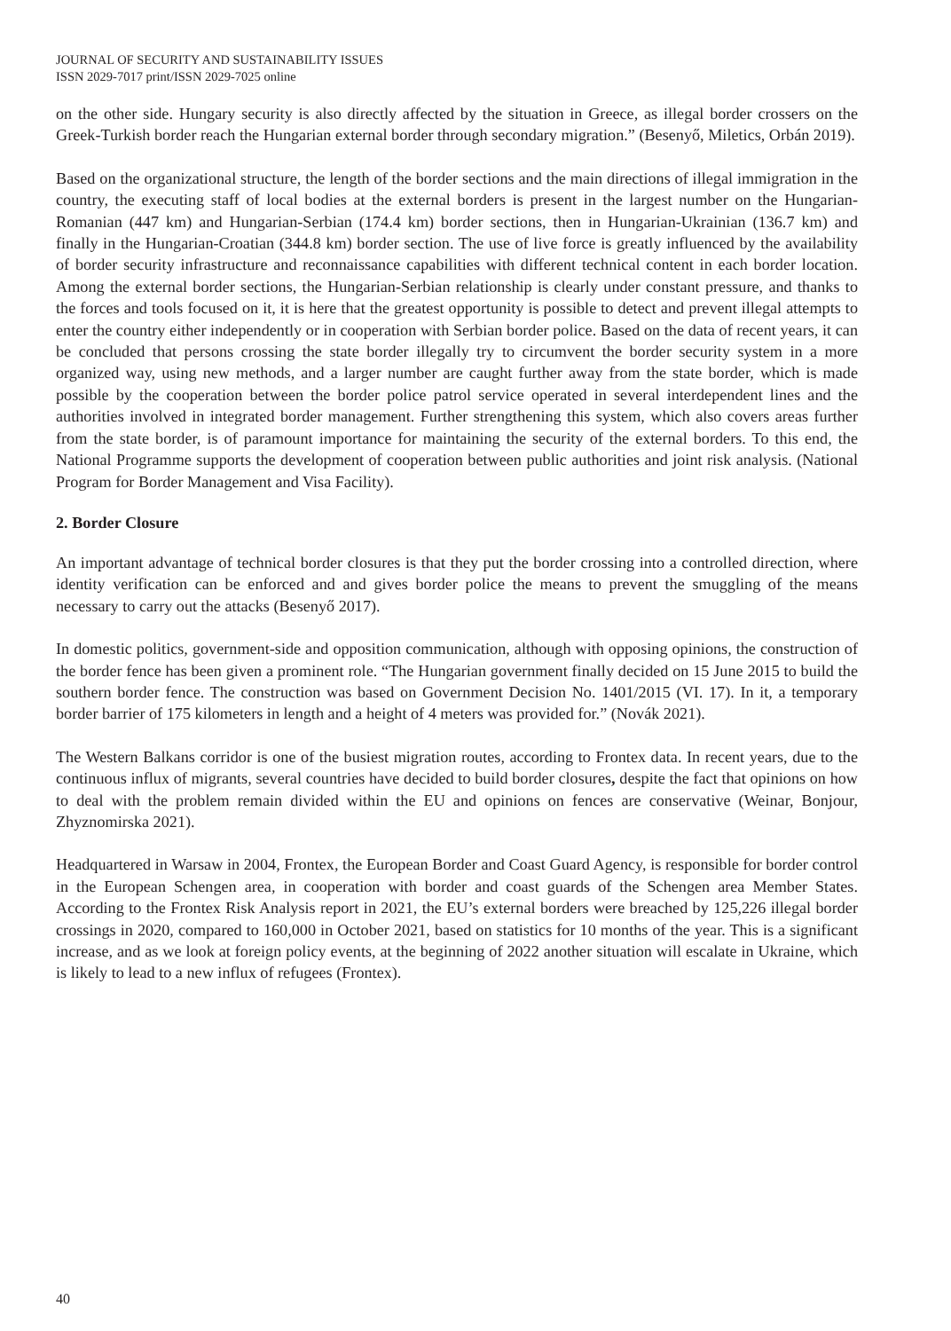JOURNAL OF SECURITY AND SUSTAINABILITY ISSUES
ISSN 2029-7017 print/ISSN 2029-7025 online
on the other side. Hungary security is also directly affected by the situation in Greece, as illegal border crossers on the Greek-Turkish border reach the Hungarian external border through secondary migration.” (Besenyő, Miletics, Orbán 2019).
Based on the organizational structure, the length of the border sections and the main directions of illegal immigration in the country, the executing staff of local bodies at the external borders is present in the largest number on the Hungarian-Romanian (447 km) and Hungarian-Serbian (174.4 km) border sections, then in Hungarian-Ukrainian (136.7 km) and finally in the Hungarian-Croatian (344.8 km) border section. The use of live force is greatly influenced by the availability of border security infrastructure and reconnaissance capabilities with different technical content in each border location. Among the external border sections, the Hungarian-Serbian relationship is clearly under constant pressure, and thanks to the forces and tools focused on it, it is here that the greatest opportunity is possible to detect and prevent illegal attempts to enter the country either independently or in cooperation with Serbian border police. Based on the data of recent years, it can be concluded that persons crossing the state border illegally try to circumvent the border security system in a more organized way, using new methods, and a larger number are caught further away from the state border, which is made possible by the cooperation between the border police patrol service operated in several interdependent lines and the authorities involved in integrated border management. Further strengthening this system, which also covers areas further from the state border, is of paramount importance for maintaining the security of the external borders. To this end, the National Programme supports the development of cooperation between public authorities and joint risk analysis. (National Program for Border Management and Visa Facility).
2. Border Closure
An important advantage of technical border closures is that they put the border crossing into a controlled direction, where identity verification can be enforced and and gives border police the means to prevent the smuggling of the means necessary to carry out the attacks (Besenyő 2017).
In domestic politics, government-side and opposition communication, although with opposing opinions, the construction of the border fence has been given a prominent role. “The Hungarian government finally decided on 15 June 2015 to build the southern border fence. The construction was based on Government Decision No. 1401/2015 (VI. 17). In it, a temporary border barrier of 175 kilometers in length and a height of 4 meters was provided for.” (Novák 2021).
The Western Balkans corridor is one of the busiest migration routes, according to Frontex data. In recent years, due to the continuous influx of migrants, several countries have decided to build border closures, despite the fact that opinions on how to deal with the problem remain divided within the EU and opinions on fences are conservative (Weinar, Bonjour, Zhyznomirska 2021).
Headquartered in Warsaw in 2004, Frontex, the European Border and Coast Guard Agency, is responsible for border control in the European Schengen area, in cooperation with border and coast guards of the Schengen area Member States. According to the Frontex Risk Analysis report in 2021, the EU’s external borders were breached by 125,226 illegal border crossings in 2020, compared to 160,000 in October 2021, based on statistics for 10 months of the year. This is a significant increase, and as we look at foreign policy events, at the beginning of 2022 another situation will escalate in Ukraine, which is likely to lead to a new influx of refugees (Frontex).
40